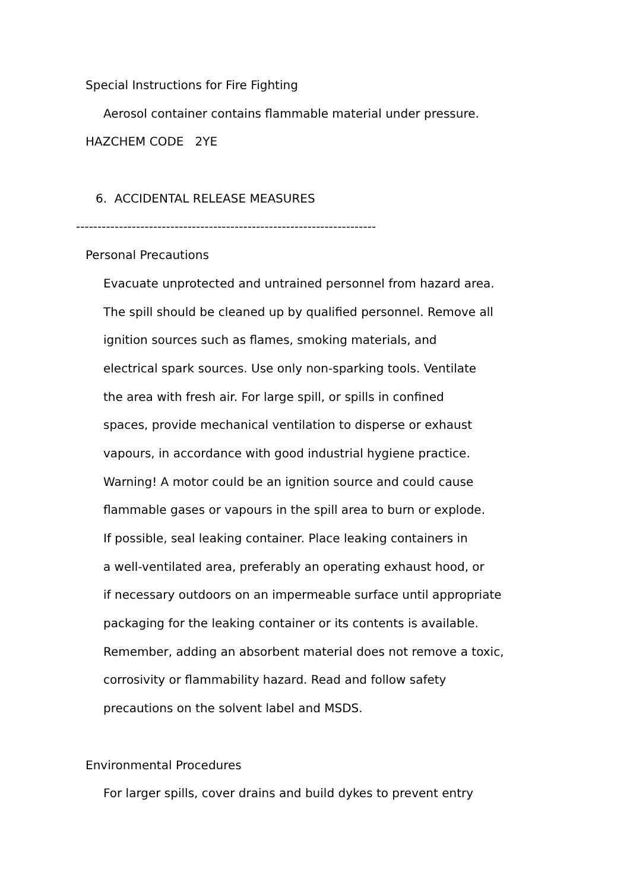Special Instructions for Fire Fighting
Aerosol container contains flammable material under pressure.
HAZCHEM CODE 2YE
6. ACCIDENTAL RELEASE MEASURES
----------------------------------------------------------------------
Personal Precautions
Evacuate unprotected and untrained personnel from hazard area.
The spill should be cleaned up by qualified personnel. Remove all
ignition sources such as flames, smoking materials, and
electrical spark sources. Use only non-sparking tools. Ventilate
the area with fresh air. For large spill, or spills in confined
spaces, provide mechanical ventilation to disperse or exhaust
vapours, in accordance with good industrial hygiene practice.
Warning! A motor could be an ignition source and could cause
flammable gases or vapours in the spill area to burn or explode.
If possible, seal leaking container. Place leaking containers in
a well-ventilated area, preferably an operating exhaust hood, or
if necessary outdoors on an impermeable surface until appropriate
packaging for the leaking container or its contents is available.
Remember, adding an absorbent material does not remove a toxic,
corrosivity or flammability hazard. Read and follow safety
precautions on the solvent label and MSDS.
Environmental Procedures
For larger spills, cover drains and build dykes to prevent entry